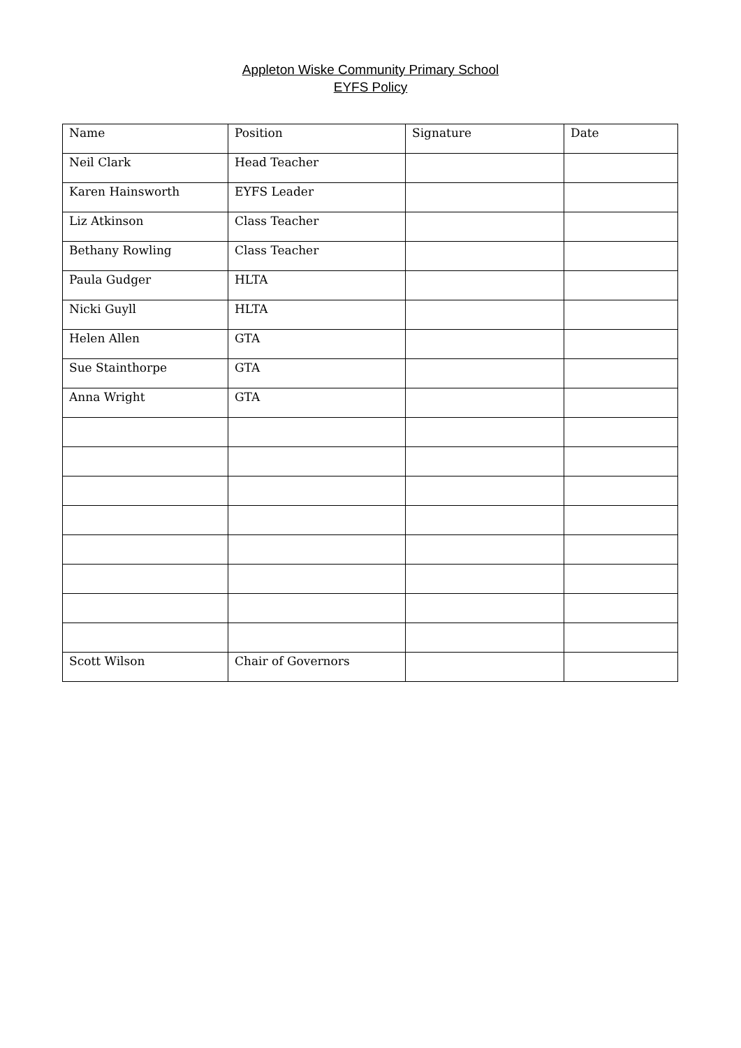Appleton Wiske Community Primary School
EYFS Policy
| Name | Position | Signature | Date |
| --- | --- | --- | --- |
| Neil Clark | Head Teacher | | |
| Karen Hainsworth | EYFS Leader | | |
| Liz Atkinson | Class Teacher | | |
| Bethany Rowling | Class Teacher | | |
| Paula Gudger | HLTA | | |
| Nicki Guyll | HLTA | | |
| Helen Allen | GTA | | |
| Sue Stainthorpe | GTA | | |
| Anna Wright | GTA | | |
| Scott Wilson | Chair of Governors | | |